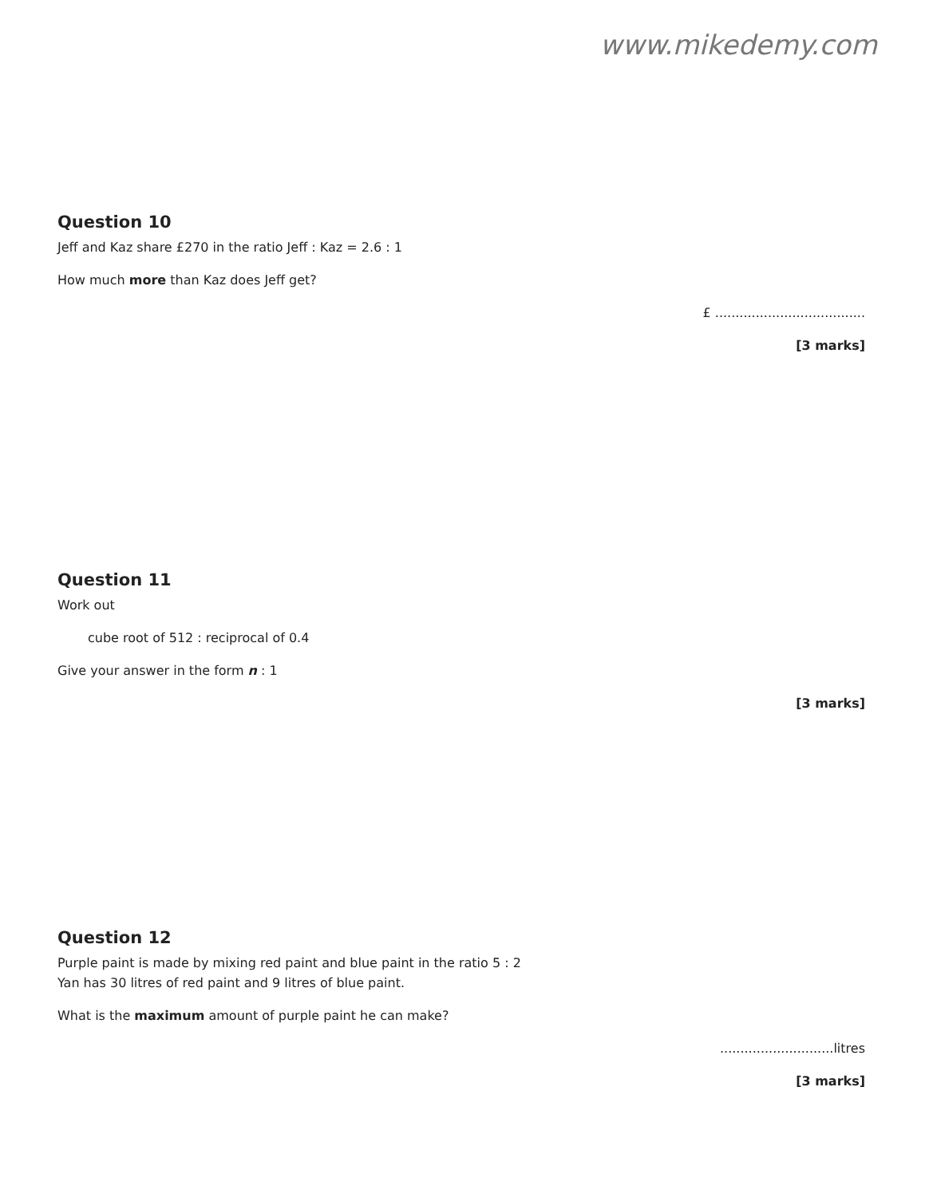www.mikedemy.com
Question 10
Jeff and Kaz share £270 in the ratio Jeff : Kaz = 2.6 : 1
How much more than Kaz does Jeff get?
£ .....................................
[3 marks]
Question 11
Work out
cube root of 512 : reciprocal of 0.4
Give your answer in the form n : 1
[3 marks]
Question 12
Purple paint is made by mixing red paint and blue paint in the ratio 5 : 2
Yan has 30 litres of red paint and 9 litres of blue paint.
What is the maximum amount of purple paint he can make?
............................litres
[3 marks]